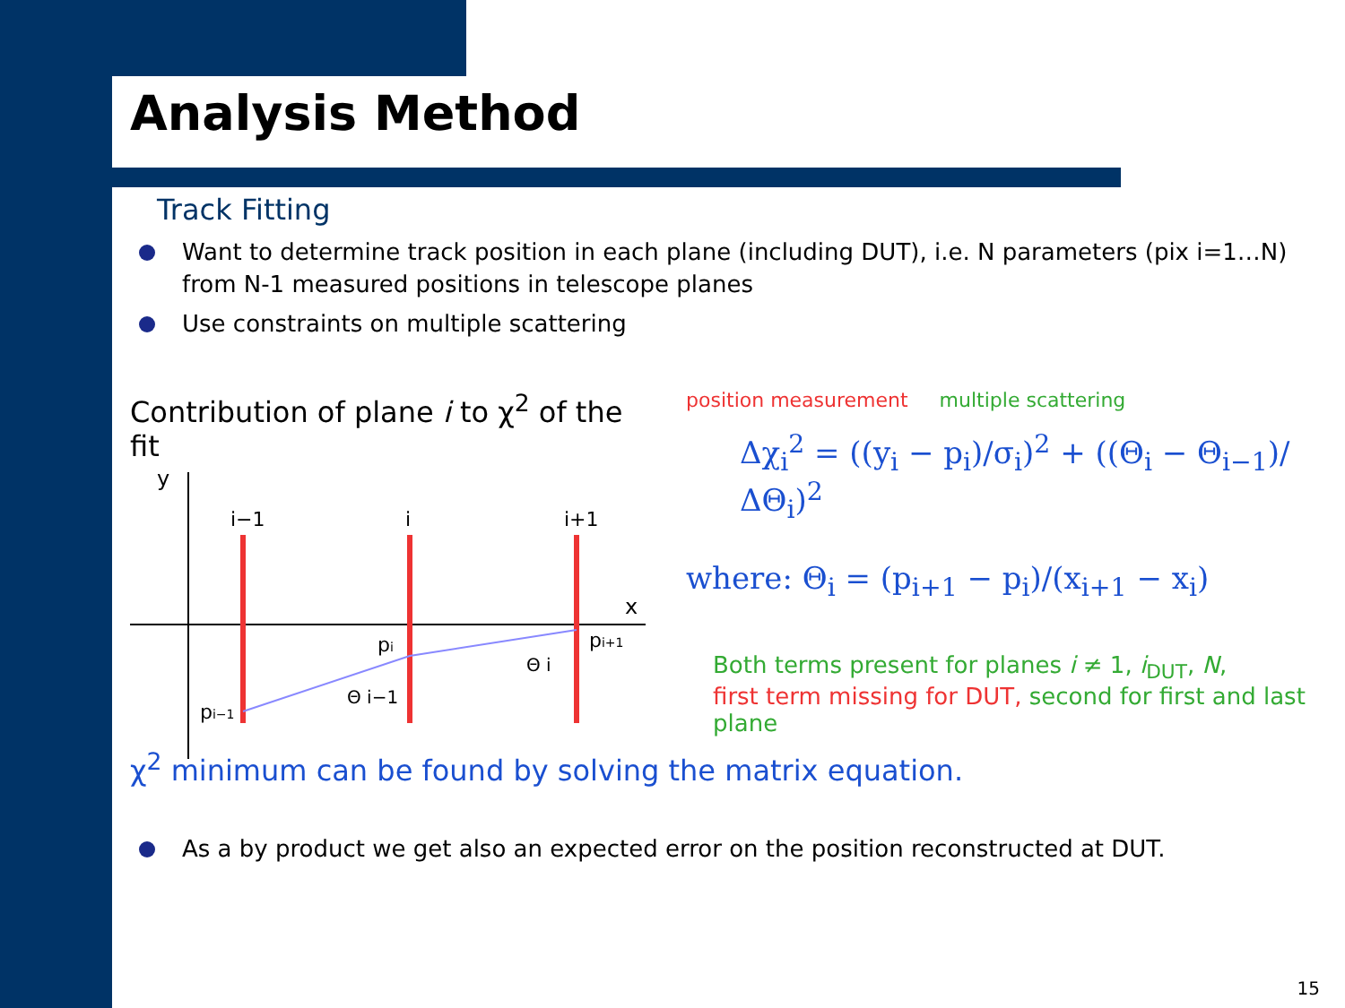Analysis Method
Track Fitting
Want to determine track position in each plane (including DUT), i.e. N parameters (pix i=1…N) from N-1 measured positions in telescope planes
Use constraints on multiple scattering
Contribution of plane i to χ<sup>2</sup> of the fit
y
x
i−1
i
i+1
pi−1
pi
pi+1
Θ i−1
Θ i
position measurement multiple scattering
Δχ<sub>i</sub><sup>2</sup> = ((y<sub>i</sub> − p<sub>i</sub>)/σ<sub>i</sub>)<sup>2</sup> + ((Θ<sub>i</sub> − Θ<sub>i−1</sub>)/ΔΘ<sub>i</sub>)<sup>2</sup>
where: Θ<sub>i</sub> = (p<sub>i+1</sub> − p<sub>i</sub>)/(x<sub>i+1</sub> − x<sub>i</sub>)
Both terms present for planes i ≠ 1, i<sub>DUT</sub>, N,
first term missing for DUT, second for first and last plane
χ<sup>2</sup> minimum can be found by solving the matrix equation.
As a by product we get also an expected error on the position reconstructed at DUT.
15